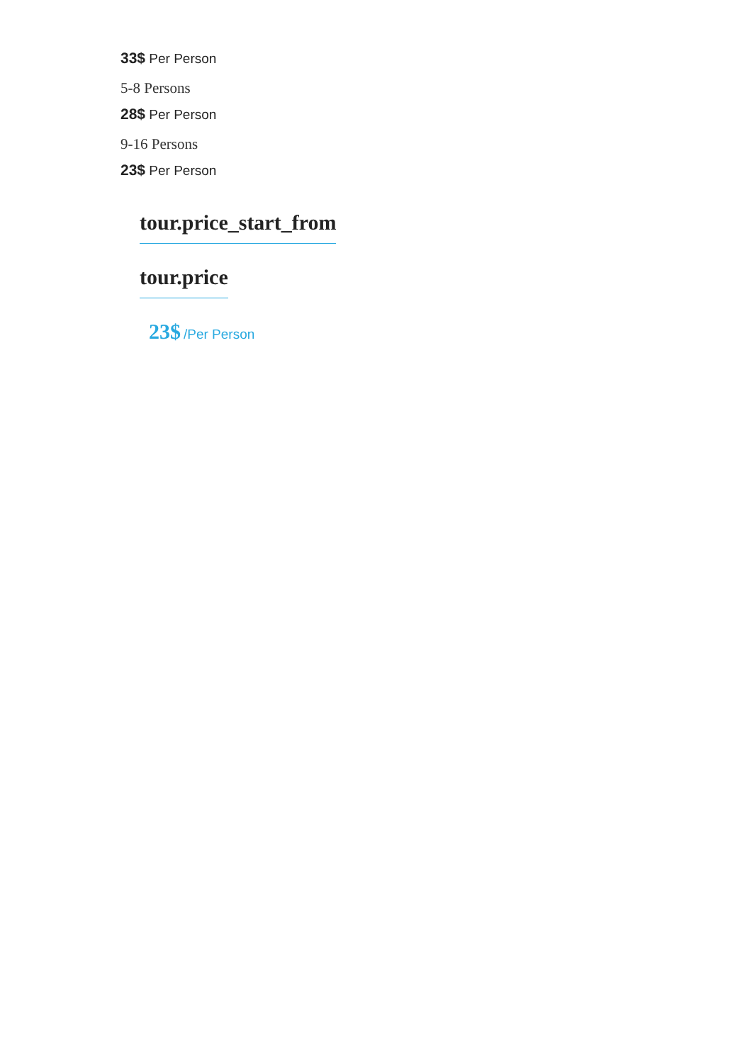33$ Per Person
5-8 Persons
28$ Per Person
9-16 Persons
23$ Per Person
tour.price_start_from
tour.price
23$ /Per Person